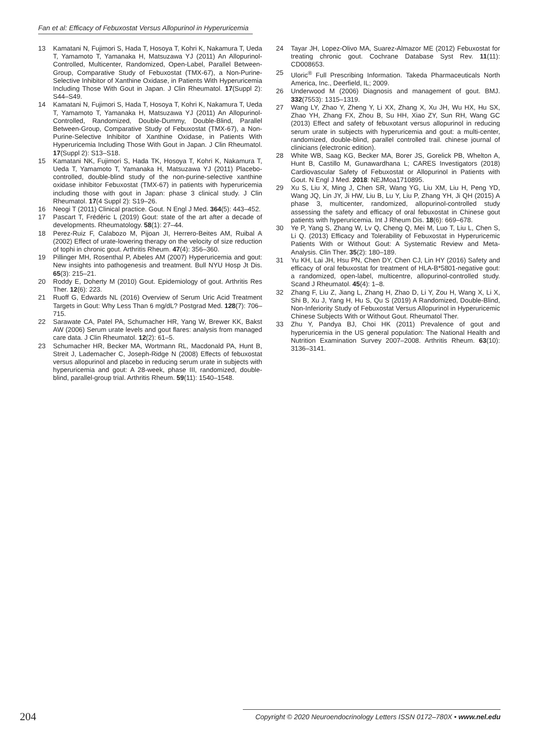Fan et al: Efficacy of Febuxostat Versus Allopurinol in Hyperuricemia
13 Kamatani N, Fujimori S, Hada T, Hosoya T, Kohri K, Nakamura T, Ueda T, Yamamoto T, Yamanaka H, Matsuzawa YJ (2011) An Allopurinol-Controlled, Multicenter, Randomized, Open-Label, Parallel Between-Group, Comparative Study of Febuxostat (TMX-67), a Non-Purine-Selective Inhibitor of Xanthine Oxidase, in Patients With Hyperuricemia Including Those With Gout in Japan. J Clin Rheumatol. 17(Suppl 2): S44–S49.
14 Kamatani N, Fujimori S, Hada T, Hosoya T, Kohri K, Nakamura T, Ueda T, Yamamoto T, Yamanaka H, Matsuzawa YJ (2011) An Allopurinol-Controlled, Randomized, Double-Dummy, Double-Blind, Parallel Between-Group, Comparative Study of Febuxostat (TMX-67), a Non-Purine-Selective Inhibitor of Xanthine Oxidase, in Patients With Hyperuricemia Including Those With Gout in Japan. J Clin Rheumatol. 17(Suppl 2): S13–S18.
15 Kamatani NK, Fujimori S, Hada TK, Hosoya T, Kohri K, Nakamura T, Ueda T, Yamamoto T, Yamanaka H, Matsuzawa YJ (2011) Placebo-controlled, double-blind study of the non-purine-selective xanthine oxidase inhibitor Febuxostat (TMX-67) in patients with hyperuricemia including those with gout in Japan: phase 3 clinical study. J Clin Rheumatol. 17(4 Suppl 2): S19–26.
16 Neogi T (2011) Clinical practice. Gout. N Engl J Med. 364(5): 443–452.
17 Pascart T, Frédéric L (2019) Gout: state of the art after a decade of developments. Rheumatology. 58(1): 27–44.
18 Perez-Ruiz F, Calabozo M, Pijoan JI, Herrero-Beites AM, Ruibal A (2002) Effect of urate-lowering therapy on the velocity of size reduction of tophi in chronic gout. Arthritis Rheum. 47(4): 356–360.
19 Pillinger MH, Rosenthal P, Abeles AM (2007) Hyperuricemia and gout: New insights into pathogenesis and treatment. Bull NYU Hosp Jt Dis. 65(3): 215–21.
20 Roddy E, Doherty M (2010) Gout. Epidemiology of gout. Arthritis Res Ther. 12(6): 223.
21 Ruoff G, Edwards NL (2016) Overview of Serum Uric Acid Treatment Targets in Gout: Why Less Than 6 mg/dL? Postgrad Med. 128(7): 706–715.
22 Sarawate CA, Patel PA, Schumacher HR, Yang W, Brewer KK, Bakst AW (2006) Serum urate levels and gout flares: analysis from managed care data. J Clin Rheumatol. 12(2): 61–5.
23 Schumacher HR, Becker MA, Wortmann RL, Macdonald PA, Hunt B, Streit J, Lademacher C, Joseph-Ridge N (2008) Effects of febuxostat versus allopurinol and placebo in reducing serum urate in subjects with hyperuricemia and gout: A 28-week, phase III, randomized, double-blind, parallel-group trial. Arthritis Rheum. 59(11): 1540–1548.
24 Tayar JH, Lopez-Olivo MA, Suarez-Almazor ME (2012) Febuxostat for treating chronic gout. Cochrane Database Syst Rev. 11(11): CD008653.
25 Uloric<sup>®</sup> Full Prescribing Information. Takeda Pharmaceuticals North America, Inc., Deerfield, IL; 2009.
26 Underwood M (2006) Diagnosis and management of gout. BMJ. 332(7553): 1315–1319.
27 Wang LY, Zhao Y, Zheng Y, Li XX, Zhang X, Xu JH, Wu HX, Hu SX, Zhao YH, Zhang FX, Zhou B, Su HH, Xiao ZY, Sun RH, Wang GC (2013) Effect and safety of febuxotant versus allopurinol in reducing serum urate in subjects with hyperuricemia and gout: a multi-center, randomized, double-blind, parallel controlled trail. chinese journal of clinicians (electronic edition).
28 White WB, Saag KG, Becker MA, Borer JS, Gorelick PB, Whelton A, Hunt B, Castillo M, Gunawardhana L; CARES Investigators (2018) Cardiovascular Safety of Febuxostat or Allopurinol in Patients with Gout. N Engl J Med. 2018: NEJMoa1710895.
29 Xu S, Liu X, Ming J, Chen SR, Wang YG, Liu XM, Liu H, Peng YD, Wang JQ, Lin JY, Ji HW, Liu B, Lu Y, Liu P, Zhang YH, Ji QH (2015) A phase 3, multicenter, randomized, allopurinol-controlled study assessing the safety and efficacy of oral febuxostat in Chinese gout patients with hyperuricemia. Int J Rheum Dis. 18(6): 669–678.
30 Ye P, Yang S, Zhang W, Lv Q, Cheng Q, Mei M, Luo T, Liu L, Chen S, Li Q. (2013) Efficacy and Tolerability of Febuxostat in Hyperuricemic Patients With or Without Gout: A Systematic Review and Meta-Analysis. Clin Ther. 35(2): 180–189.
31 Yu KH, Lai JH, Hsu PN, Chen DY, Chen CJ, Lin HY (2016) Safety and efficacy of oral febuxostat for treatment of HLA-B*5801-negative gout: a randomized, open-label, multicentre, allopurinol-controlled study. Scand J Rheumatol. 45(4): 1–8.
32 Zhang F, Liu Z, Jiang L, Zhang H, Zhao D, Li Y, Zou H, Wang X, Li X, Shi B, Xu J, Yang H, Hu S, Qu S (2019) A Randomized, Double-Blind, Non-Inferiority Study of Febuxostat Versus Allopurinol in Hyperuricemic Chinese Subjects With or Without Gout. Rheumatol Ther.
33 Zhu Y, Pandya BJ, Choi HK (2011) Prevalence of gout and hyperuricemia in the US general population: The National Health and Nutrition Examination Survey 2007–2008. Arthritis Rheum. 63(10): 3136–3141.
204 Copyright © 2020 Neuroendocrinology Letters ISSN 0172–780X • www.nel.edu